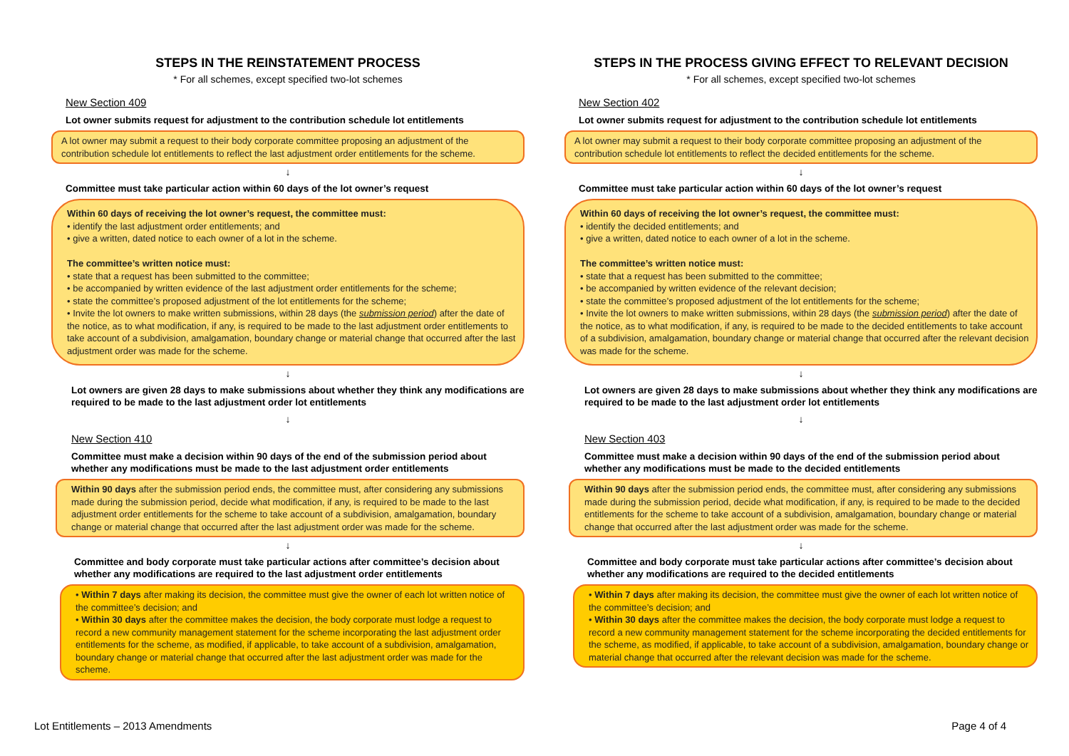STEPS IN THE REINSTATEMENT PROCESS
* For all schemes, except specified two-lot schemes
New Section 409
Lot owner submits request for adjustment to the contribution schedule lot entitlements
A lot owner may submit a request to their body corporate committee proposing an adjustment of the contribution schedule lot entitlements to reflect the last adjustment order entitlements for the scheme.
↓
Committee must take particular action within 60 days of the lot owner’s request
Within 60 days of receiving the lot owner’s request, the committee must:
• identify the last adjustment order entitlements; and
• give a written, dated notice to each owner of a lot in the scheme.
The committee’s written notice must:
• state that a request has been submitted to the committee;
• be accompanied by written evidence of the last adjustment order entitlements for the scheme;
• state the committee’s proposed adjustment of the lot entitlements for the scheme;
• Invite the lot owners to make written submissions, within 28 days (the submission period) after the date of the notice, as to what modification, if any, is required to be made to the last adjustment order entitlements to take account of a subdivision, amalgamation, boundary change or material change that occurred after the last adjustment order was made for the scheme.
↓
Lot owners are given 28 days to make submissions about whether they think any modifications are required to be made to the last adjustment order lot entitlements
↓
New Section 410
Committee must make a decision within 90 days of the end of the submission period about whether any modifications must be made to the last adjustment order entitlements
Within 90 days after the submission period ends, the committee must, after considering any submissions made during the submission period, decide what modification, if any, is required to be made to the last adjustment order entitlements for the scheme to take account of a subdivision, amalgamation, boundary change or material change that occurred after the last adjustment order was made for the scheme.
↓
Committee and body corporate must take particular actions after committee’s decision about whether any modifications are required to the last adjustment order entitlements
• Within 7 days after making its decision, the committee must give the owner of each lot written notice of the committee’s decision; and
• Within 30 days after the committee makes the decision, the body corporate must lodge a request to record a new community management statement for the scheme incorporating the last adjustment order entitlements for the scheme, as modified, if applicable, to take account of a subdivision, amalgamation, boundary change or material change that occurred after the last adjustment order was made for the scheme.
STEPS IN THE PROCESS GIVING EFFECT TO RELEVANT DECISION
* For all schemes, except specified two-lot schemes
New Section 402
Lot owner submits request for adjustment to the contribution schedule lot entitlements
A lot owner may submit a request to their body corporate committee proposing an adjustment of the contribution schedule lot entitlements to reflect the decided entitlements for the scheme.
↓
Committee must take particular action within 60 days of the lot owner’s request
Within 60 days of receiving the lot owner’s request, the committee must:
• identify the decided entitlements; and
• give a written, dated notice to each owner of a lot in the scheme.
The committee’s written notice must:
• state that a request has been submitted to the committee;
• be accompanied by written evidence of the relevant decision;
• state the committee’s proposed adjustment of the lot entitlements for the scheme;
• Invite the lot owners to make written submissions, within 28 days (the submission period) after the date of the notice, as to what modification, if any, is required to be made to the decided entitlements to take account of a subdivision, amalgamation, boundary change or material change that occurred after the relevant decision was made for the scheme.
↓
Lot owners are given 28 days to make submissions about whether they think any modifications are required to be made to the last adjustment order lot entitlements
↓
New Section 403
Committee must make a decision within 90 days of the end of the submission period about whether any modifications must be made to the decided entitlements
Within 90 days after the submission period ends, the committee must, after considering any submissions made during the submission period, decide what modification, if any, is required to be made to the decided entitlements for the scheme to take account of a subdivision, amalgamation, boundary change or material change that occurred after the last adjustment order was made for the scheme.
↓
Committee and body corporate must take particular actions after committee’s decision about whether any modifications are required to the decided entitlements
• Within 7 days after making its decision, the committee must give the owner of each lot written notice of the committee’s decision; and
• Within 30 days after the committee makes the decision, the body corporate must lodge a request to record a new community management statement for the scheme incorporating the decided entitlements for the scheme, as modified, if applicable, to take account of a subdivision, amalgamation, boundary change or material change that occurred after the relevant decision was made for the scheme.
Lot Entitlements – 2013 Amendments Page 4 of 4